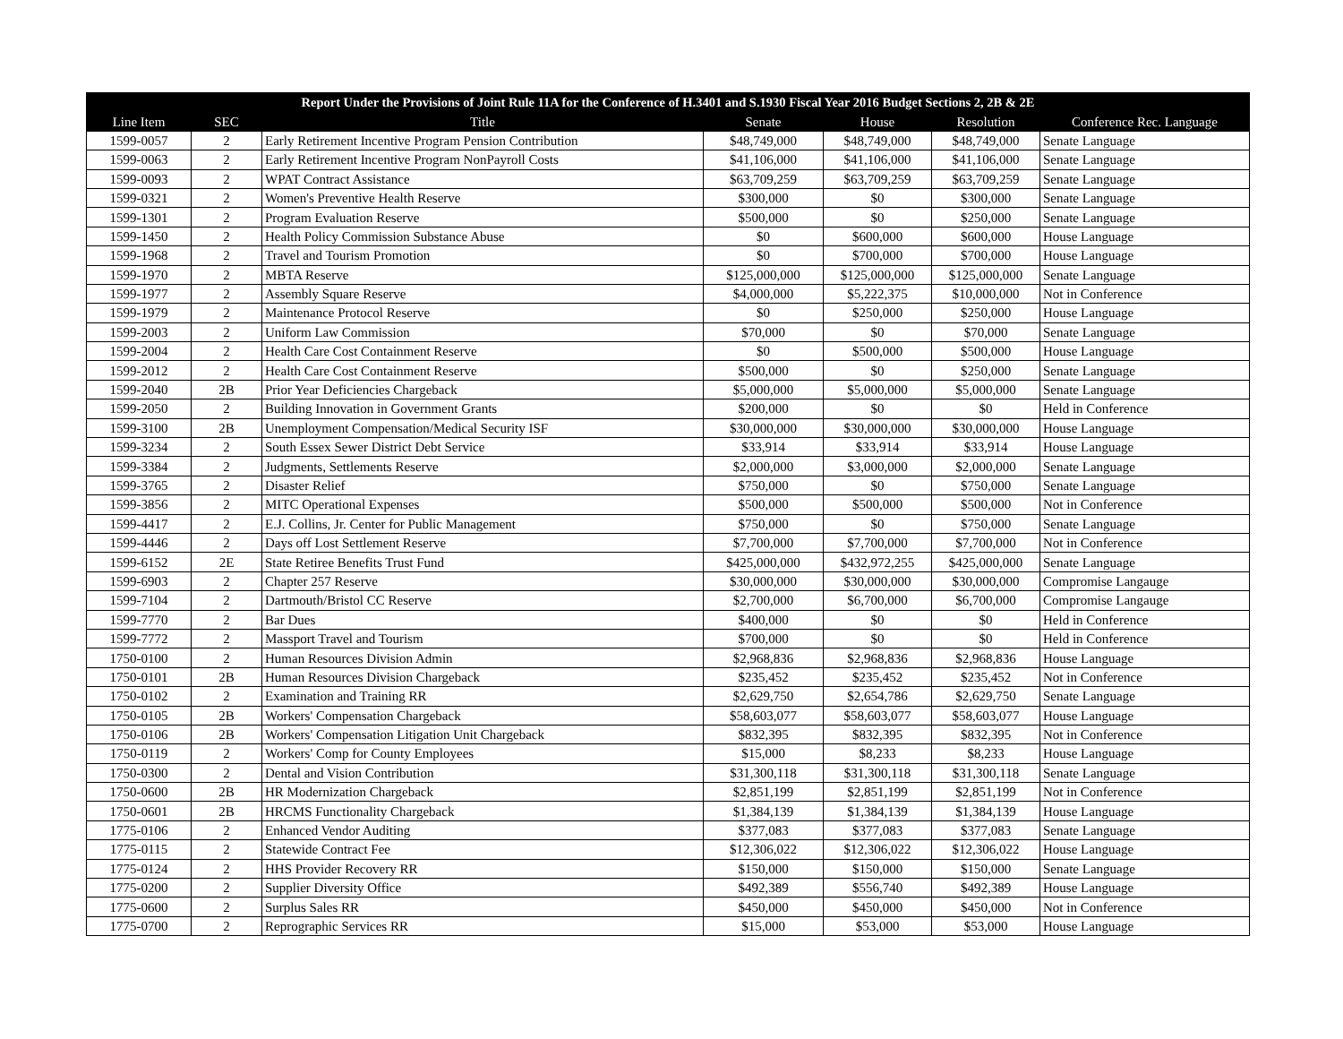| Report Under the Provisions of Joint Rule 11A for the Conference of H.3401 and S.1930 Fiscal Year 2016 Budget Sections 2, 2B & 2E | | | | | | |
| --- | --- | --- | --- | --- | --- | --- |
| Line Item | SEC | Title | Senate | House | Resolution | Conference Rec. Language |
| 1599-0057 | 2 | Early Retirement Incentive Program Pension Contribution | $48,749,000 | $48,749,000 | $48,749,000 | Senate Language |
| 1599-0063 | 2 | Early Retirement Incentive Program NonPayroll Costs | $41,106,000 | $41,106,000 | $41,106,000 | Senate Language |
| 1599-0093 | 2 | WPAT Contract Assistance | $63,709,259 | $63,709,259 | $63,709,259 | Senate Language |
| 1599-0321 | 2 | Women's Preventive Health Reserve | $300,000 | $0 | $300,000 | Senate Language |
| 1599-1301 | 2 | Program Evaluation Reserve | $500,000 | $0 | $250,000 | Senate Language |
| 1599-1450 | 2 | Health Policy Commission Substance Abuse | $0 | $600,000 | $600,000 | House Language |
| 1599-1968 | 2 | Travel and Tourism Promotion | $0 | $700,000 | $700,000 | House Language |
| 1599-1970 | 2 | MBTA Reserve | $125,000,000 | $125,000,000 | $125,000,000 | Senate Language |
| 1599-1977 | 2 | Assembly Square Reserve | $4,000,000 | $5,222,375 | $10,000,000 | Not in Conference |
| 1599-1979 | 2 | Maintenance Protocol Reserve | $0 | $250,000 | $250,000 | House Language |
| 1599-2003 | 2 | Uniform Law Commission | $70,000 | $0 | $70,000 | Senate Language |
| 1599-2004 | 2 | Health Care Cost Containment Reserve | $0 | $500,000 | $500,000 | House Language |
| 1599-2012 | 2 | Health Care Cost Containment Reserve | $500,000 | $0 | $250,000 | Senate Language |
| 1599-2040 | 2B | Prior Year Deficiencies Chargeback | $5,000,000 | $5,000,000 | $5,000,000 | Senate Language |
| 1599-2050 | 2 | Building Innovation in Government Grants | $200,000 | $0 | $0 | Held in Conference |
| 1599-3100 | 2B | Unemployment Compensation/Medical Security ISF | $30,000,000 | $30,000,000 | $30,000,000 | House Language |
| 1599-3234 | 2 | South Essex Sewer District Debt Service | $33,914 | $33,914 | $33,914 | House Language |
| 1599-3384 | 2 | Judgments, Settlements Reserve | $2,000,000 | $3,000,000 | $2,000,000 | Senate Language |
| 1599-3765 | 2 | Disaster Relief | $750,000 | $0 | $750,000 | Senate Language |
| 1599-3856 | 2 | MITC Operational Expenses | $500,000 | $500,000 | $500,000 | Not in Conference |
| 1599-4417 | 2 | E.J. Collins, Jr. Center for Public Management | $750,000 | $0 | $750,000 | Senate Language |
| 1599-4446 | 2 | Days off Lost Settlement Reserve | $7,700,000 | $7,700,000 | $7,700,000 | Not in Conference |
| 1599-6152 | 2E | State Retiree Benefits Trust Fund | $425,000,000 | $432,972,255 | $425,000,000 | Senate Language |
| 1599-6903 | 2 | Chapter 257 Reserve | $30,000,000 | $30,000,000 | $30,000,000 | Compromise Langauge |
| 1599-7104 | 2 | Dartmouth/Bristol CC Reserve | $2,700,000 | $6,700,000 | $6,700,000 | Compromise Langauge |
| 1599-7770 | 2 | Bar Dues | $400,000 | $0 | $0 | Held in Conference |
| 1599-7772 | 2 | Massport Travel and Tourism | $700,000 | $0 | $0 | Held in Conference |
| 1750-0100 | 2 | Human Resources Division Admin | $2,968,836 | $2,968,836 | $2,968,836 | House Language |
| 1750-0101 | 2B | Human Resources Division Chargeback | $235,452 | $235,452 | $235,452 | Not in Conference |
| 1750-0102 | 2 | Examination and Training RR | $2,629,750 | $2,654,786 | $2,629,750 | Senate Language |
| 1750-0105 | 2B | Workers' Compensation Chargeback | $58,603,077 | $58,603,077 | $58,603,077 | House Language |
| 1750-0106 | 2B | Workers' Compensation Litigation Unit Chargeback | $832,395 | $832,395 | $832,395 | Not in Conference |
| 1750-0119 | 2 | Workers' Comp for County Employees | $15,000 | $8,233 | $8,233 | House Language |
| 1750-0300 | 2 | Dental and Vision Contribution | $31,300,118 | $31,300,118 | $31,300,118 | Senate Language |
| 1750-0600 | 2B | HR Modernization Chargeback | $2,851,199 | $2,851,199 | $2,851,199 | Not in Conference |
| 1750-0601 | 2B | HRCMS Functionality Chargeback | $1,384,139 | $1,384,139 | $1,384,139 | House Language |
| 1775-0106 | 2 | Enhanced Vendor Auditing | $377,083 | $377,083 | $377,083 | Senate Language |
| 1775-0115 | 2 | Statewide Contract Fee | $12,306,022 | $12,306,022 | $12,306,022 | House Language |
| 1775-0124 | 2 | HHS Provider Recovery RR | $150,000 | $150,000 | $150,000 | Senate Language |
| 1775-0200 | 2 | Supplier Diversity Office | $492,389 | $556,740 | $492,389 | House Language |
| 1775-0600 | 2 | Surplus Sales RR | $450,000 | $450,000 | $450,000 | Not in Conference |
| 1775-0700 | 2 | Reprographic Services RR | $15,000 | $53,000 | $53,000 | House Language |